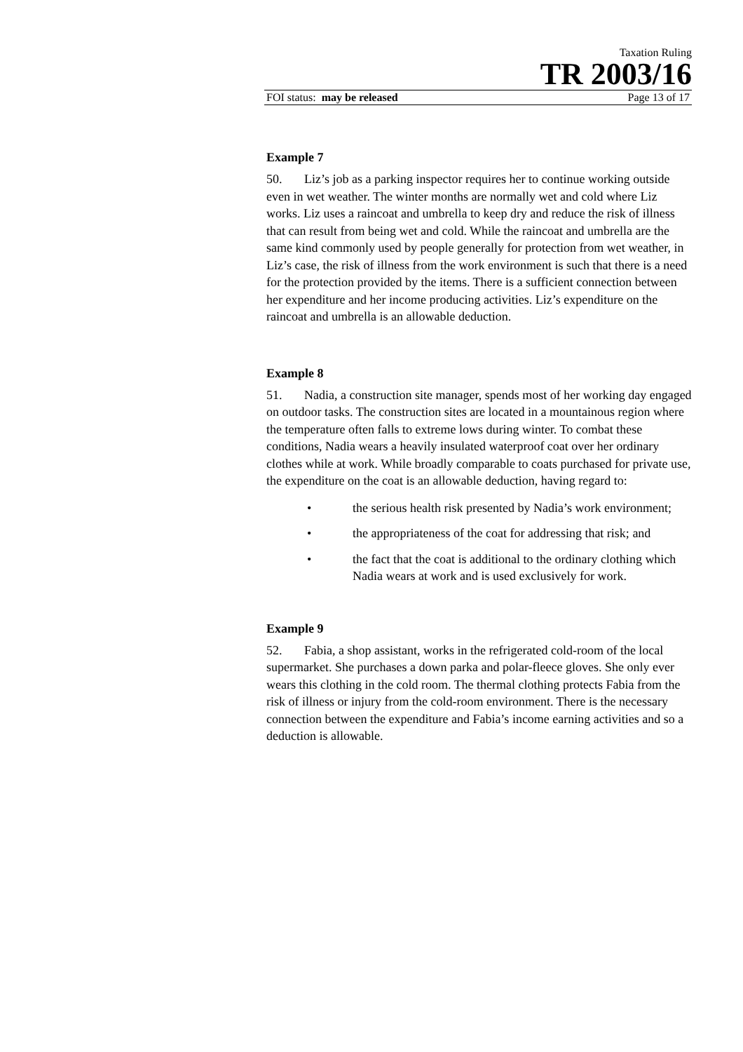Taxation Ruling
TR 2003/16
FOI status: may be released Page 13 of 17
Example 7
50. Liz’s job as a parking inspector requires her to continue working outside even in wet weather. The winter months are normally wet and cold where Liz works. Liz uses a raincoat and umbrella to keep dry and reduce the risk of illness that can result from being wet and cold. While the raincoat and umbrella are the same kind commonly used by people generally for protection from wet weather, in Liz’s case, the risk of illness from the work environment is such that there is a need for the protection provided by the items. There is a sufficient connection between her expenditure and her income producing activities. Liz’s expenditure on the raincoat and umbrella is an allowable deduction.
Example 8
51. Nadia, a construction site manager, spends most of her working day engaged on outdoor tasks. The construction sites are located in a mountainous region where the temperature often falls to extreme lows during winter. To combat these conditions, Nadia wears a heavily insulated waterproof coat over her ordinary clothes while at work. While broadly comparable to coats purchased for private use, the expenditure on the coat is an allowable deduction, having regard to:
• the serious health risk presented by Nadia’s work environment;
• the appropriateness of the coat for addressing that risk; and
• the fact that the coat is additional to the ordinary clothing which Nadia wears at work and is used exclusively for work.
Example 9
52. Fabia, a shop assistant, works in the refrigerated cold-room of the local supermarket. She purchases a down parka and polar-fleece gloves. She only ever wears this clothing in the cold room. The thermal clothing protects Fabia from the risk of illness or injury from the cold-room environment. There is the necessary connection between the expenditure and Fabia’s income earning activities and so a deduction is allowable.